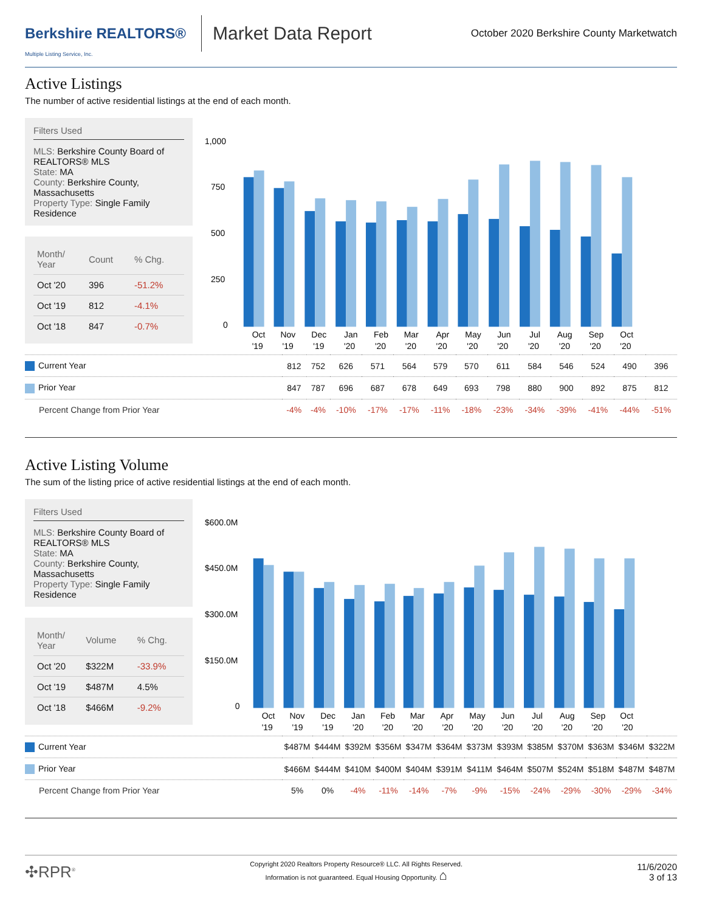Berkshire REALTORS®
Multiple Listing Service, Inc.
Market Data Report
October 2020 Berkshire County Marketwatch
Active Listings
The number of active residential listings at the end of each month.
Filters Used
MLS: Berkshire County Board of REALTORS® MLS
State: MA
County: Berkshire County, Massachusetts
Property Type: Single Family Residence
| Month/ Year | Count | % Chg. |
| --- | --- | --- |
| Oct '20 | 396 | -51.2% |
| Oct '19 | 812 | -4.1% |
| Oct '18 | 847 | -0.7% |
1,000
750
500
250
0
Oct
Nov
Dec
Jan
Feb
Mar
Apr
May
Jun
Jul
Aug
Sep
Oct
'19
'19
'19
'20
'20
'20
'20
'20
'20
'20
'20
'20
'20
| Current Year | 812 | 752 | 626 | 571 | 564 | 579 | 570 | 611 | 584 | 546 | 524 | 490 | 396 |
| Prior Year | 847 | 787 | 696 | 687 | 678 | 649 | 693 | 798 | 880 | 900 | 892 | 875 | 812 |
| Percent Change from Prior Year | -4% | -4% | -10% | -17% | -17% | -11% | -18% | -23% | -34% | -39% | -41% | -44% | -51% |
Active Listing Volume
The sum of the listing price of active residential listings at the end of each month.
Filters Used
MLS: Berkshire County Board of REALTORS® MLS
State: MA
County: Berkshire County, Massachusetts
Property Type: Single Family Residence
| Month/ Year | Volume | % Chg. |
| --- | --- | --- |
| Oct '20 | $322M | -33.9% |
| Oct '19 | $487M | 4.5% |
| Oct '18 | $466M | -9.2% |
$600.0M
$450.0M
$300.0M
$150.0M
0
Oct
Nov
Dec
Jan
Feb
Mar
Apr
May
Jun
Jul
Aug
Sep
Oct
'19
'19
'19
'20
'20
'20
'20
'20
'20
'20
'20
'20
'20
| Current Year | $487M | $444M | $392M | $356M | $347M | $364M | $373M | $393M | $385M | $370M | $363M | $346M | $322M |
| Prior Year | $466M | $444M | $410M | $400M | $404M | $391M | $411M | $464M | $507M | $524M | $518M | $487M | $487M |
| Percent Change from Prior Year | 5% | 0% | -4% | -11% | -14% | -7% | -9% | -15% | -24% | -29% | -30% | -29% | -34% |
✣RPR<sup>®</sup>
Copyright 2020 Realtors Property Resource® LLC. All Rights Reserved.
Information is not guaranteed. Equal Housing Opportunity. ⌂
11/6/2020
3 of 13